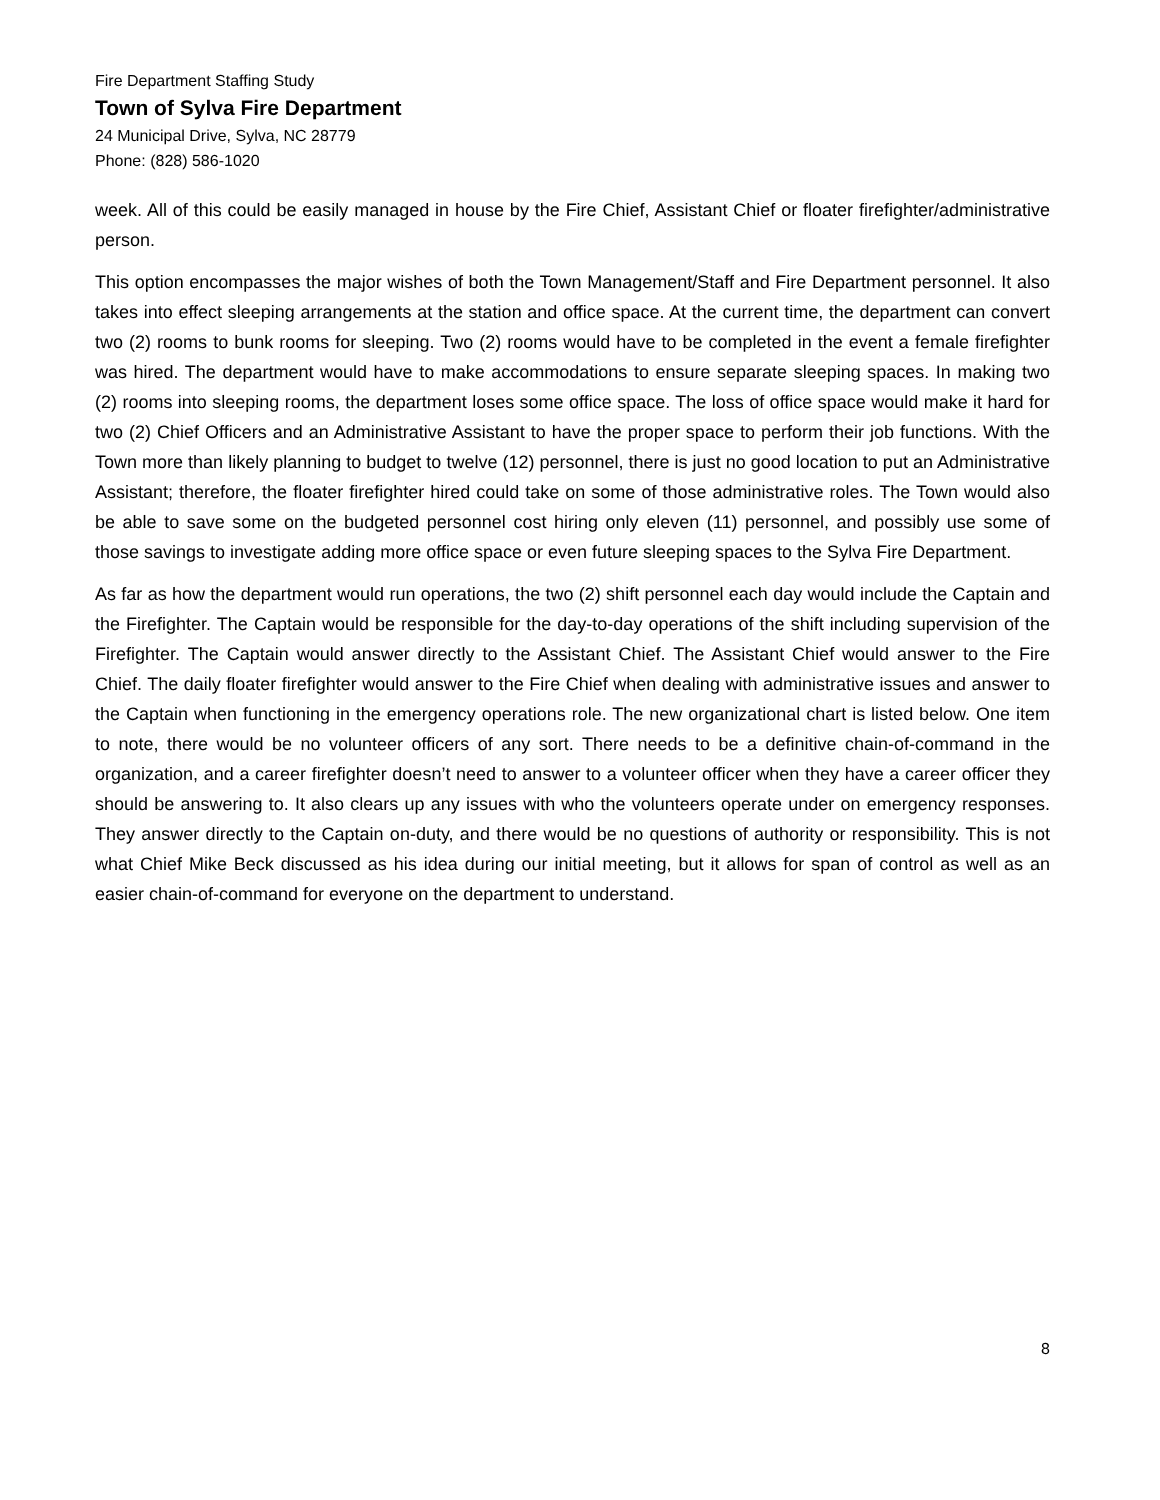Fire Department Staffing Study
Town of Sylva Fire Department
24 Municipal Drive, Sylva, NC 28779
Phone: (828) 586-1020
week. All of this could be easily managed in house by the Fire Chief, Assistant Chief or floater firefighter/administrative person.
This option encompasses the major wishes of both the Town Management/Staff and Fire Department personnel. It also takes into effect sleeping arrangements at the station and office space. At the current time, the department can convert two (2) rooms to bunk rooms for sleeping. Two (2) rooms would have to be completed in the event a female firefighter was hired. The department would have to make accommodations to ensure separate sleeping spaces. In making two (2) rooms into sleeping rooms, the department loses some office space. The loss of office space would make it hard for two (2) Chief Officers and an Administrative Assistant to have the proper space to perform their job functions. With the Town more than likely planning to budget to twelve (12) personnel, there is just no good location to put an Administrative Assistant; therefore, the floater firefighter hired could take on some of those administrative roles. The Town would also be able to save some on the budgeted personnel cost hiring only eleven (11) personnel, and possibly use some of those savings to investigate adding more office space or even future sleeping spaces to the Sylva Fire Department.
As far as how the department would run operations, the two (2) shift personnel each day would include the Captain and the Firefighter. The Captain would be responsible for the day-to-day operations of the shift including supervision of the Firefighter. The Captain would answer directly to the Assistant Chief. The Assistant Chief would answer to the Fire Chief. The daily floater firefighter would answer to the Fire Chief when dealing with administrative issues and answer to the Captain when functioning in the emergency operations role. The new organizational chart is listed below. One item to note, there would be no volunteer officers of any sort. There needs to be a definitive chain-of-command in the organization, and a career firefighter doesn’t need to answer to a volunteer officer when they have a career officer they should be answering to. It also clears up any issues with who the volunteers operate under on emergency responses. They answer directly to the Captain on-duty, and there would be no questions of authority or responsibility. This is not what Chief Mike Beck discussed as his idea during our initial meeting, but it allows for span of control as well as an easier chain-of-command for everyone on the department to understand.
8